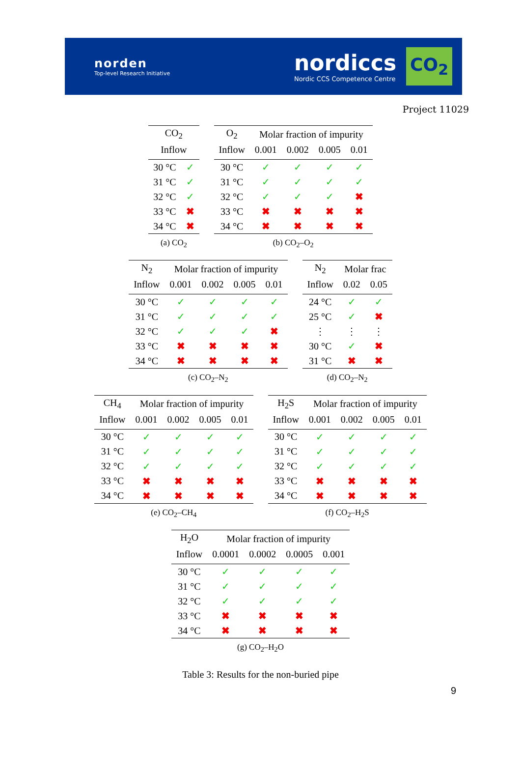norden
Top-level Research Initiative
nordiccs
Nordic CCS Competence Centre
CO<sub>2</sub>
Project 11029
| CO<sub>2</sub> | |
| --- | --- |
| Inflow | |
| 30 °C | ✓ |
| 31 °C | ✓ |
| 32 °C | ✓ |
| 33 °C | ✖ |
| 34 °C | ✖ |
(a) CO<sub>2</sub>
| O<sub>2</sub> | Molar fraction of impurity | | | |
| --- | --- | --- | --- | --- |
| Inflow | 0.001 | 0.002 | 0.005 | 0.01 |
| 30 °C | ✓ | ✓ | ✓ | ✓ |
| 31 °C | ✓ | ✓ | ✓ | ✓ |
| 32 °C | ✓ | ✓ | ✓ | ✖ |
| 33 °C | ✖ | ✖ | ✖ | ✖ |
| 34 °C | ✖ | ✖ | ✖ | ✖ |
(b) CO<sub>2</sub>–O<sub>2</sub>
| N<sub>2</sub> | Molar fraction of impurity | | | |
| --- | --- | --- | --- | --- |
| Inflow | 0.001 | 0.002 | 0.005 | 0.01 |
| 30 °C | ✓ | ✓ | ✓ | ✓ |
| 31 °C | ✓ | ✓ | ✓ | ✓ |
| 32 °C | ✓ | ✓ | ✓ | ✖ |
| 33 °C | ✖ | ✖ | ✖ | ✖ |
| 34 °C | ✖ | ✖ | ✖ | ✖ |
(c) CO<sub>2</sub>–N<sub>2</sub>
| N<sub>2</sub> | Molar frac | |
| --- | --- | --- |
| Inflow | 0.02 | 0.05 |
| 24 °C | ✓ | ✓ |
| 25 °C | ✓ | ✖ |
| ⋮ | ⋮ | ⋮ |
| 30 °C | ✓ | ✖ |
| 31 °C | ✖ | ✖ |
(d) CO<sub>2</sub>–N<sub>2</sub>
| CH<sub>4</sub> | Molar fraction of impurity | | | |
| --- | --- | --- | --- | --- |
| Inflow | 0.001 | 0.002 | 0.005 | 0.01 |
| 30 °C | ✓ | ✓ | ✓ | ✓ |
| 31 °C | ✓ | ✓ | ✓ | ✓ |
| 32 °C | ✓ | ✓ | ✓ | ✓ |
| 33 °C | ✖ | ✖ | ✖ | ✖ |
| 34 °C | ✖ | ✖ | ✖ | ✖ |
(e) CO<sub>2</sub>–CH<sub>4</sub>
| H<sub>2</sub>S | Molar fraction of impurity | | | |
| --- | --- | --- | --- | --- |
| Inflow | 0.001 | 0.002 | 0.005 | 0.01 |
| 30 °C | ✓ | ✓ | ✓ | ✓ |
| 31 °C | ✓ | ✓ | ✓ | ✓ |
| 32 °C | ✓ | ✓ | ✓ | ✓ |
| 33 °C | ✖ | ✖ | ✖ | ✖ |
| 34 °C | ✖ | ✖ | ✖ | ✖ |
(f) CO<sub>2</sub>–H<sub>2</sub>S
| H<sub>2</sub>O | Molar fraction of impurity | | | |
| --- | --- | --- | --- | --- |
| Inflow | 0.0001 | 0.0002 | 0.0005 | 0.001 |
| 30 °C | ✓ | ✓ | ✓ | ✓ |
| 31 °C | ✓ | ✓ | ✓ | ✓ |
| 32 °C | ✓ | ✓ | ✓ | ✓ |
| 33 °C | ✖ | ✖ | ✖ | ✖ |
| 34 °C | ✖ | ✖ | ✖ | ✖ |
(g) CO<sub>2</sub>–H<sub>2</sub>O
Table 3: Results for the non-buried pipe
9